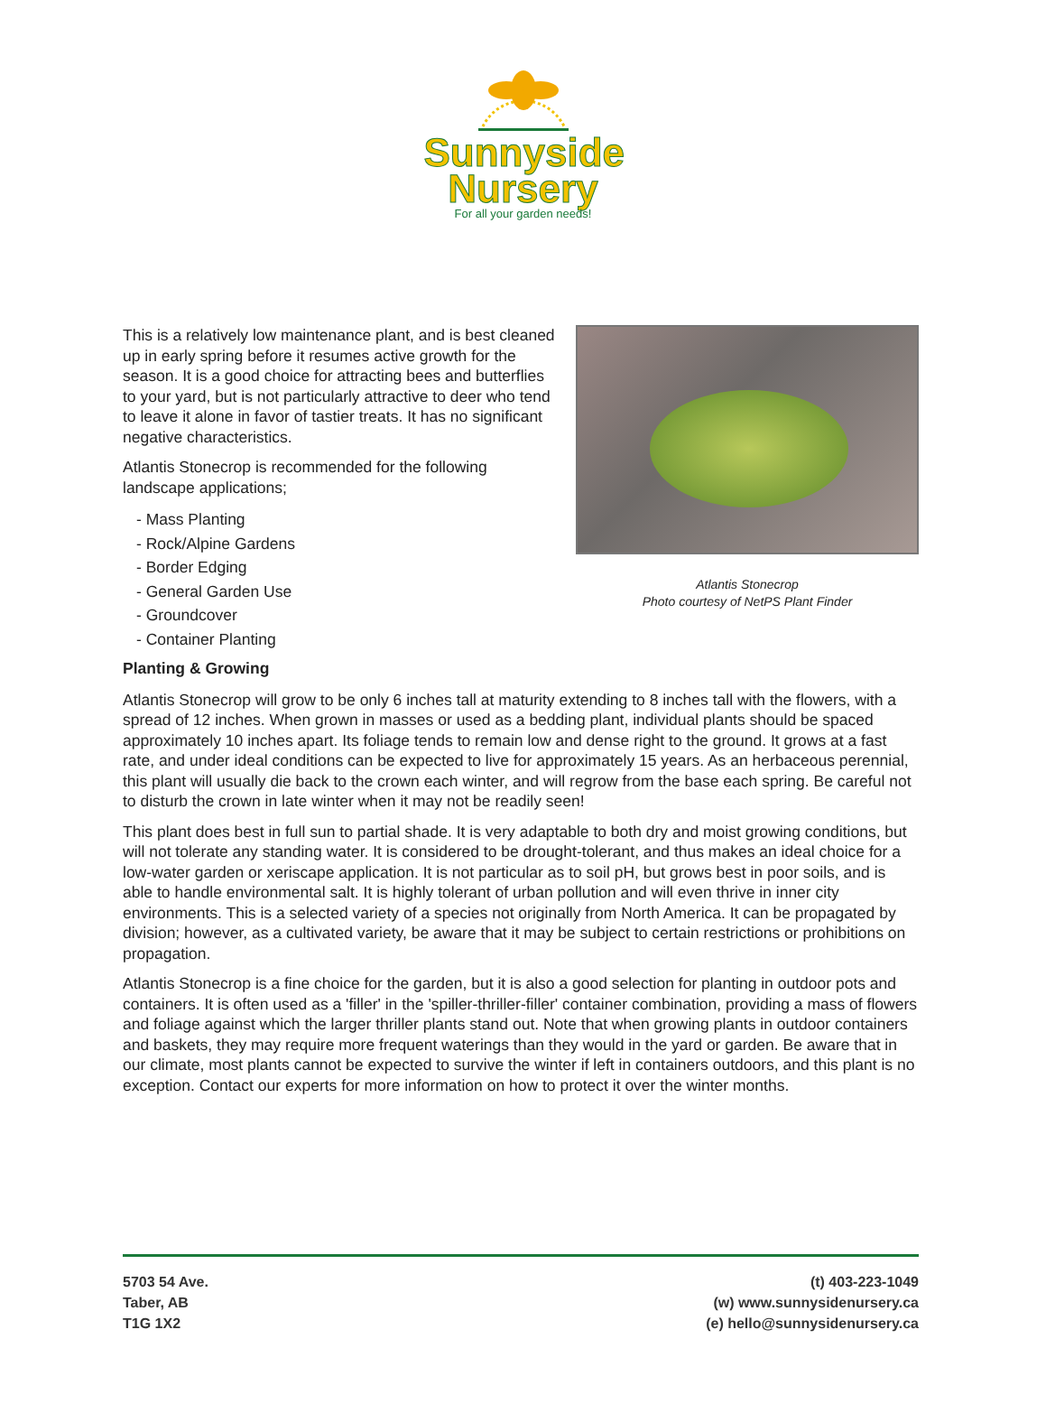Sunnyside
Nursery
For all your garden needs!
This is a relatively low maintenance plant, and is best cleaned up in early spring before it resumes active growth for the season. It is a good choice for attracting bees and butterflies to your yard, but is not particularly attractive to deer who tend to leave it alone in favor of tastier treats. It has no significant negative characteristics.
Atlantis Stonecrop is recommended for the following landscape applications;
- Mass Planting
- Rock/Alpine Gardens
- Border Edging
- General Garden Use
- Groundcover
- Container Planting
Atlantis Stonecrop
Photo courtesy of NetPS Plant Finder
Planting & Growing
Atlantis Stonecrop will grow to be only 6 inches tall at maturity extending to 8 inches tall with the flowers, with a spread of 12 inches. When grown in masses or used as a bedding plant, individual plants should be spaced approximately 10 inches apart. Its foliage tends to remain low and dense right to the ground. It grows at a fast rate, and under ideal conditions can be expected to live for approximately 15 years. As an herbaceous perennial, this plant will usually die back to the crown each winter, and will regrow from the base each spring. Be careful not to disturb the crown in late winter when it may not be readily seen!
This plant does best in full sun to partial shade. It is very adaptable to both dry and moist growing conditions, but will not tolerate any standing water. It is considered to be drought-tolerant, and thus makes an ideal choice for a low-water garden or xeriscape application. It is not particular as to soil pH, but grows best in poor soils, and is able to handle environmental salt. It is highly tolerant of urban pollution and will even thrive in inner city environments. This is a selected variety of a species not originally from North America. It can be propagated by division; however, as a cultivated variety, be aware that it may be subject to certain restrictions or prohibitions on propagation.
Atlantis Stonecrop is a fine choice for the garden, but it is also a good selection for planting in outdoor pots and containers. It is often used as a 'filler' in the 'spiller-thriller-filler' container combination, providing a mass of flowers and foliage against which the larger thriller plants stand out. Note that when growing plants in outdoor containers and baskets, they may require more frequent waterings than they would in the yard or garden. Be aware that in our climate, most plants cannot be expected to survive the winter if left in containers outdoors, and this plant is no exception. Contact our experts for more information on how to protect it over the winter months.
5703 54 Ave.
Taber, AB
T1G 1X2
(t) 403-223-1049
(w) www.sunnysidenursery.ca
(e) hello@sunnysidenursery.ca